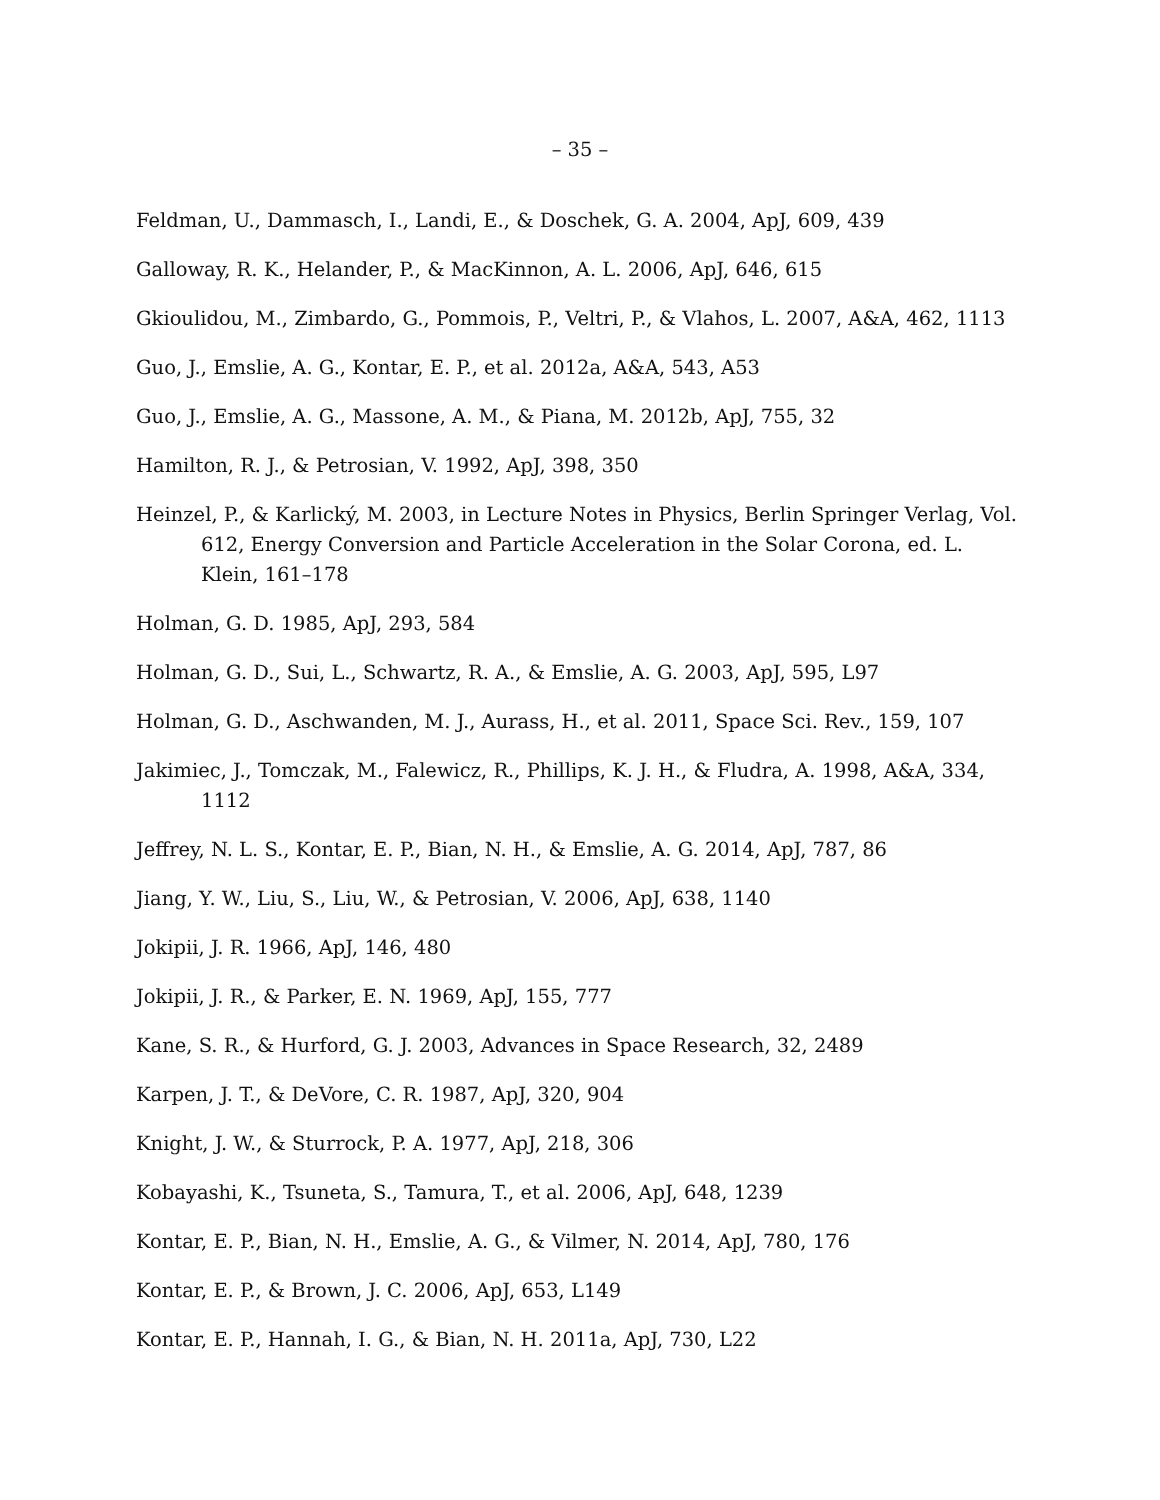– 35 –
Feldman, U., Dammasch, I., Landi, E., & Doschek, G. A. 2004, ApJ, 609, 439
Galloway, R. K., Helander, P., & MacKinnon, A. L. 2006, ApJ, 646, 615
Gkioulidou, M., Zimbardo, G., Pommois, P., Veltri, P., & Vlahos, L. 2007, A&A, 462, 1113
Guo, J., Emslie, A. G., Kontar, E. P., et al. 2012a, A&A, 543, A53
Guo, J., Emslie, A. G., Massone, A. M., & Piana, M. 2012b, ApJ, 755, 32
Hamilton, R. J., & Petrosian, V. 1992, ApJ, 398, 350
Heinzel, P., & Karlický, M. 2003, in Lecture Notes in Physics, Berlin Springer Verlag, Vol. 612, Energy Conversion and Particle Acceleration in the Solar Corona, ed. L. Klein, 161–178
Holman, G. D. 1985, ApJ, 293, 584
Holman, G. D., Sui, L., Schwartz, R. A., & Emslie, A. G. 2003, ApJ, 595, L97
Holman, G. D., Aschwanden, M. J., Aurass, H., et al. 2011, Space Sci. Rev., 159, 107
Jakimiec, J., Tomczak, M., Falewicz, R., Phillips, K. J. H., & Fludra, A. 1998, A&A, 334, 1112
Jeffrey, N. L. S., Kontar, E. P., Bian, N. H., & Emslie, A. G. 2014, ApJ, 787, 86
Jiang, Y. W., Liu, S., Liu, W., & Petrosian, V. 2006, ApJ, 638, 1140
Jokipii, J. R. 1966, ApJ, 146, 480
Jokipii, J. R., & Parker, E. N. 1969, ApJ, 155, 777
Kane, S. R., & Hurford, G. J. 2003, Advances in Space Research, 32, 2489
Karpen, J. T., & DeVore, C. R. 1987, ApJ, 320, 904
Knight, J. W., & Sturrock, P. A. 1977, ApJ, 218, 306
Kobayashi, K., Tsuneta, S., Tamura, T., et al. 2006, ApJ, 648, 1239
Kontar, E. P., Bian, N. H., Emslie, A. G., & Vilmer, N. 2014, ApJ, 780, 176
Kontar, E. P., & Brown, J. C. 2006, ApJ, 653, L149
Kontar, E. P., Hannah, I. G., & Bian, N. H. 2011a, ApJ, 730, L22